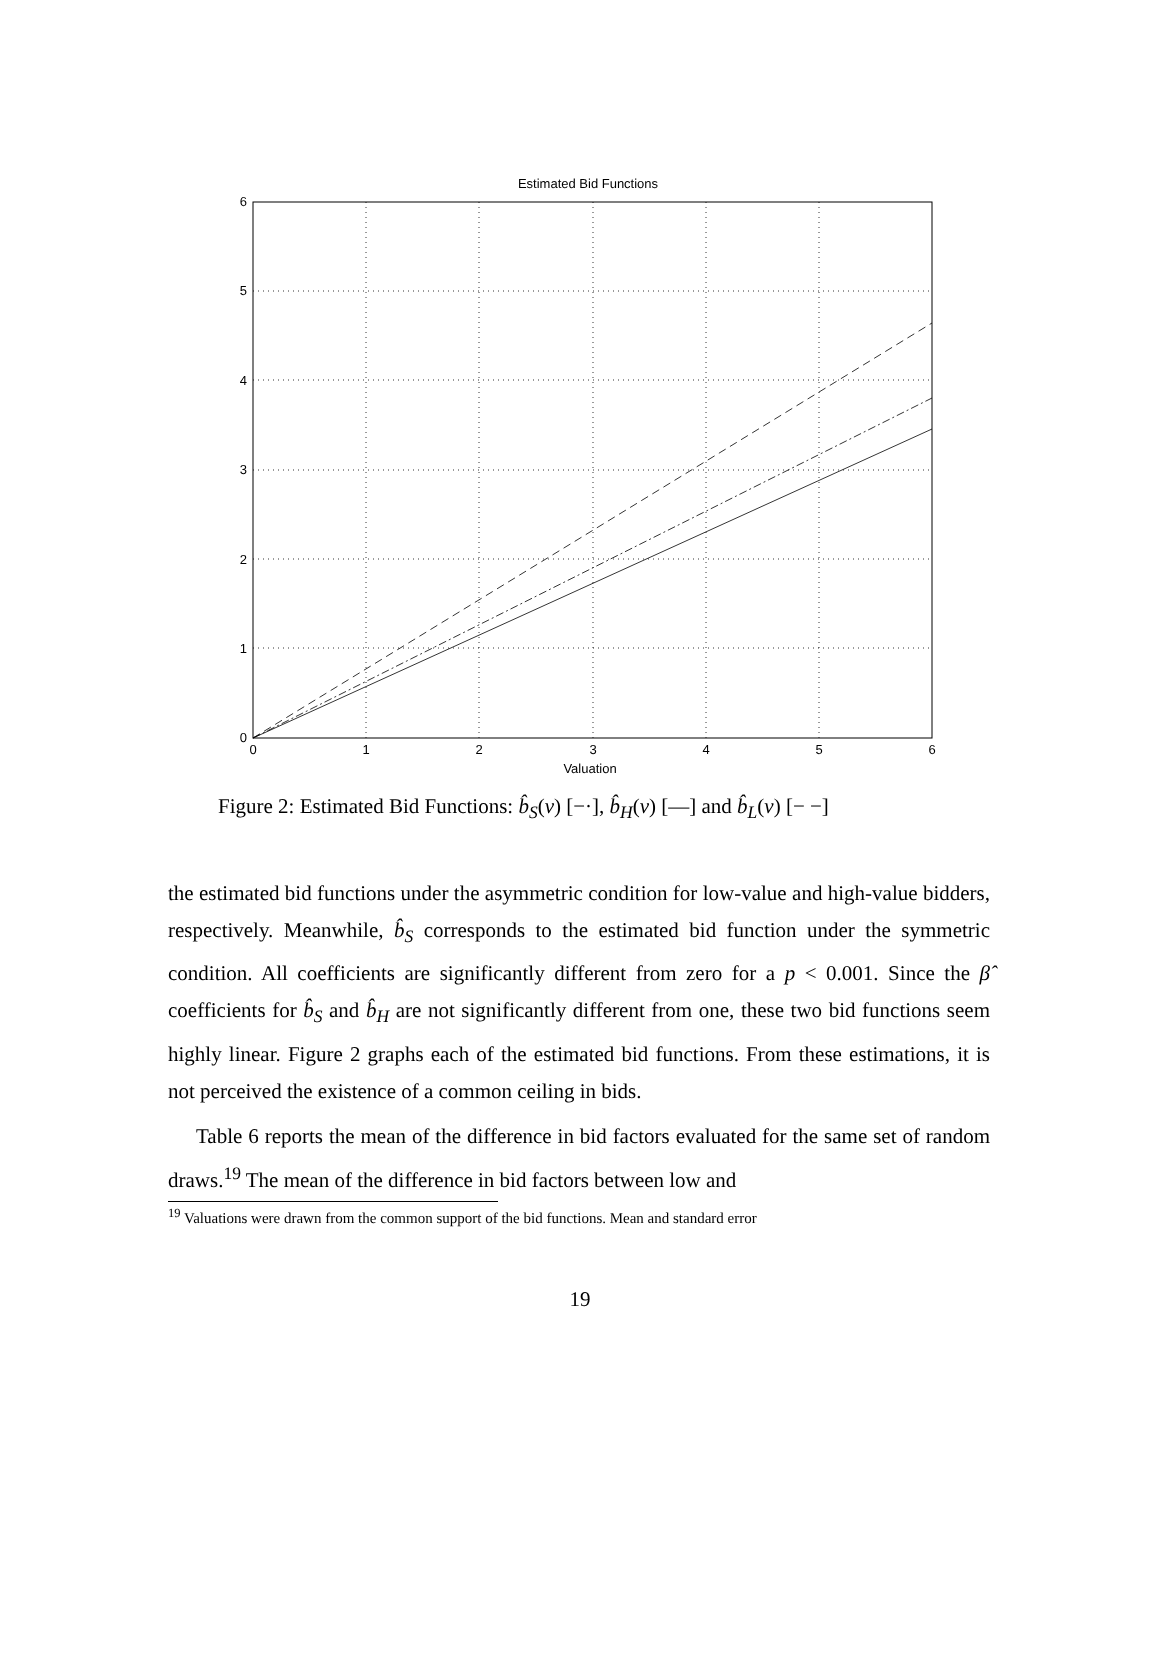Estimated Bid Functions
0
1
2
3
4
5
6
0
1
2
3
4
5
6
Valuation
Figure 2: Estimated Bid Functions: b̂<sub>S</sub>(v) [−·], b̂<sub>H</sub>(v) [—] and b̂<sub>L</sub>(v) [− −]
the estimated bid functions under the asymmetric condition for low-value and high-value bidders, respectively. Meanwhile, b̂<sub>S</sub> corresponds to the estimated bid function under the symmetric condition. All coefficients are significantly different from zero for a p < 0.001. Since the β̂ coefficients for b̂<sub>S</sub> and b̂<sub>H</sub> are not significantly different from one, these two bid functions seem highly linear. Figure 2 graphs each of the estimated bid functions. From these estimations, it is not perceived the existence of a common ceiling in bids.
Table 6 reports the mean of the difference in bid factors evaluated for the same set of random draws.<sup>19</sup> The mean of the difference in bid factors between low and
<sup>19</sup> Valuations were drawn from the common support of the bid functions. Mean and standard error
19